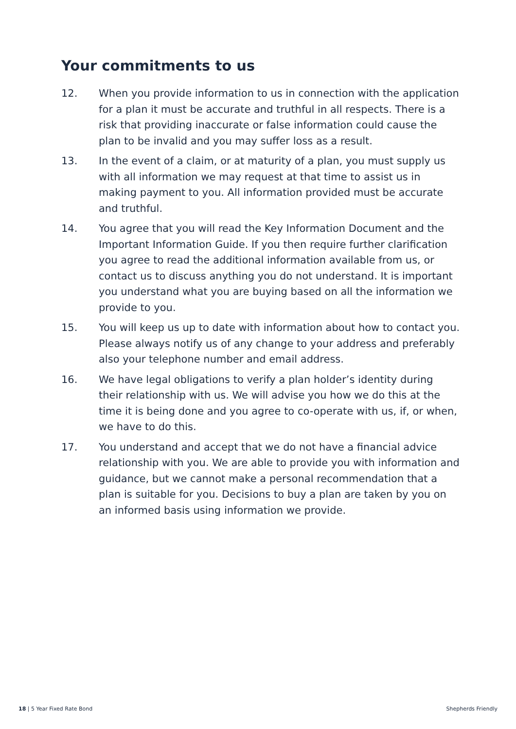Your commitments to us
12. When you provide information to us in connection with the application for a plan it must be accurate and truthful in all respects. There is a risk that providing inaccurate or false information could cause the plan to be invalid and you may suffer loss as a result.
13. In the event of a claim, or at maturity of a plan, you must supply us with all information we may request at that time to assist us in making payment to you. All information provided must be accurate and truthful.
14. You agree that you will read the Key Information Document and the Important Information Guide. If you then require further clarification you agree to read the additional information available from us, or contact us to discuss anything you do not understand. It is important you understand what you are buying based on all the information we provide to you.
15. You will keep us up to date with information about how to contact you. Please always notify us of any change to your address and preferably also your telephone number and email address.
16. We have legal obligations to verify a plan holder’s identity during their relationship with us. We will advise you how we do this at the time it is being done and you agree to co-operate with us, if, or when, we have to do this.
17. You understand and accept that we do not have a financial advice relationship with you. We are able to provide you with information and guidance, but we cannot make a personal recommendation that a plan is suitable for you. Decisions to buy a plan are taken by you on an informed basis using information we provide.
18 | 5 Year Fixed Rate Bond Shepherds Friendly